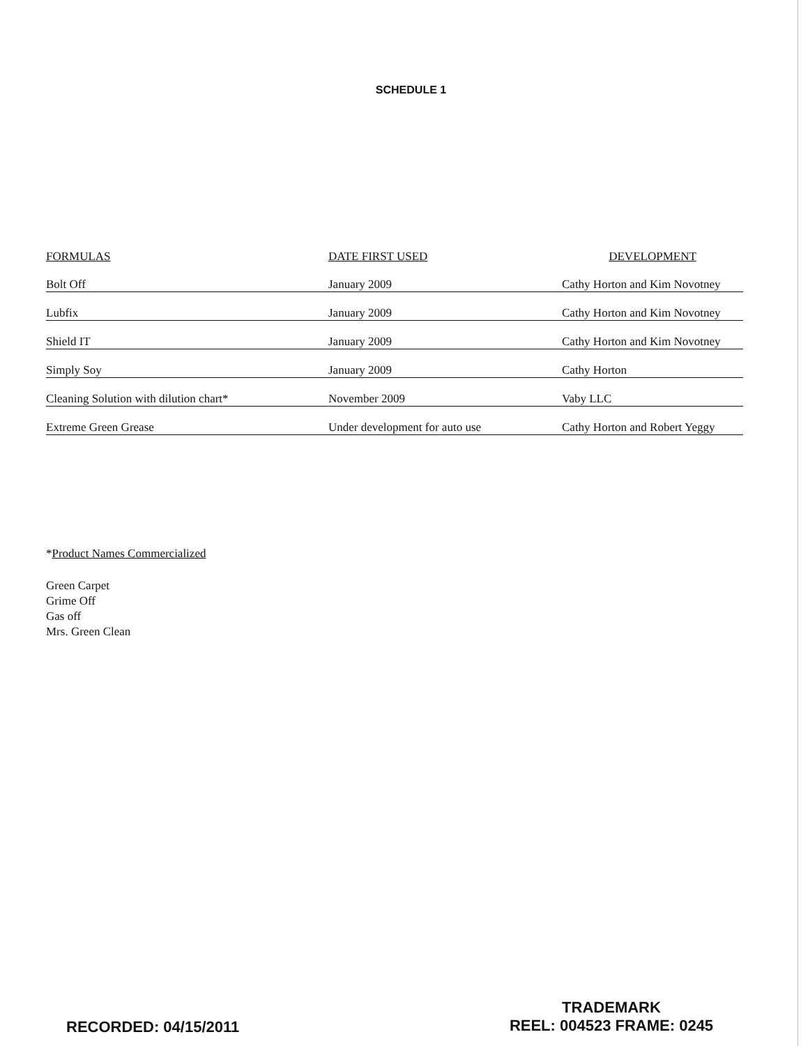SCHEDULE 1
| FORMULAS | DATE FIRST USED | DEVELOPMENT |
| --- | --- | --- |
| Bolt Off | January 2009 | Cathy Horton and Kim Novotney |
| Lubfix | January 2009 | Cathy Horton and Kim Novotney |
| Shield IT | January 2009 | Cathy Horton and Kim Novotney |
| Simply Soy | January 2009 | Cathy Horton |
| Cleaning Solution with dilution chart* | November 2009 | Vaby LLC |
| Extreme Green Grease | Under development for auto use | Cathy Horton and Robert Yeggy |
*Product Names Commercialized
Green Carpet
Grime Off
Gas off
Mrs. Green Clean
TRADEMARK
REEL: 004523 FRAME: 0245
RECORDED: 04/15/2011